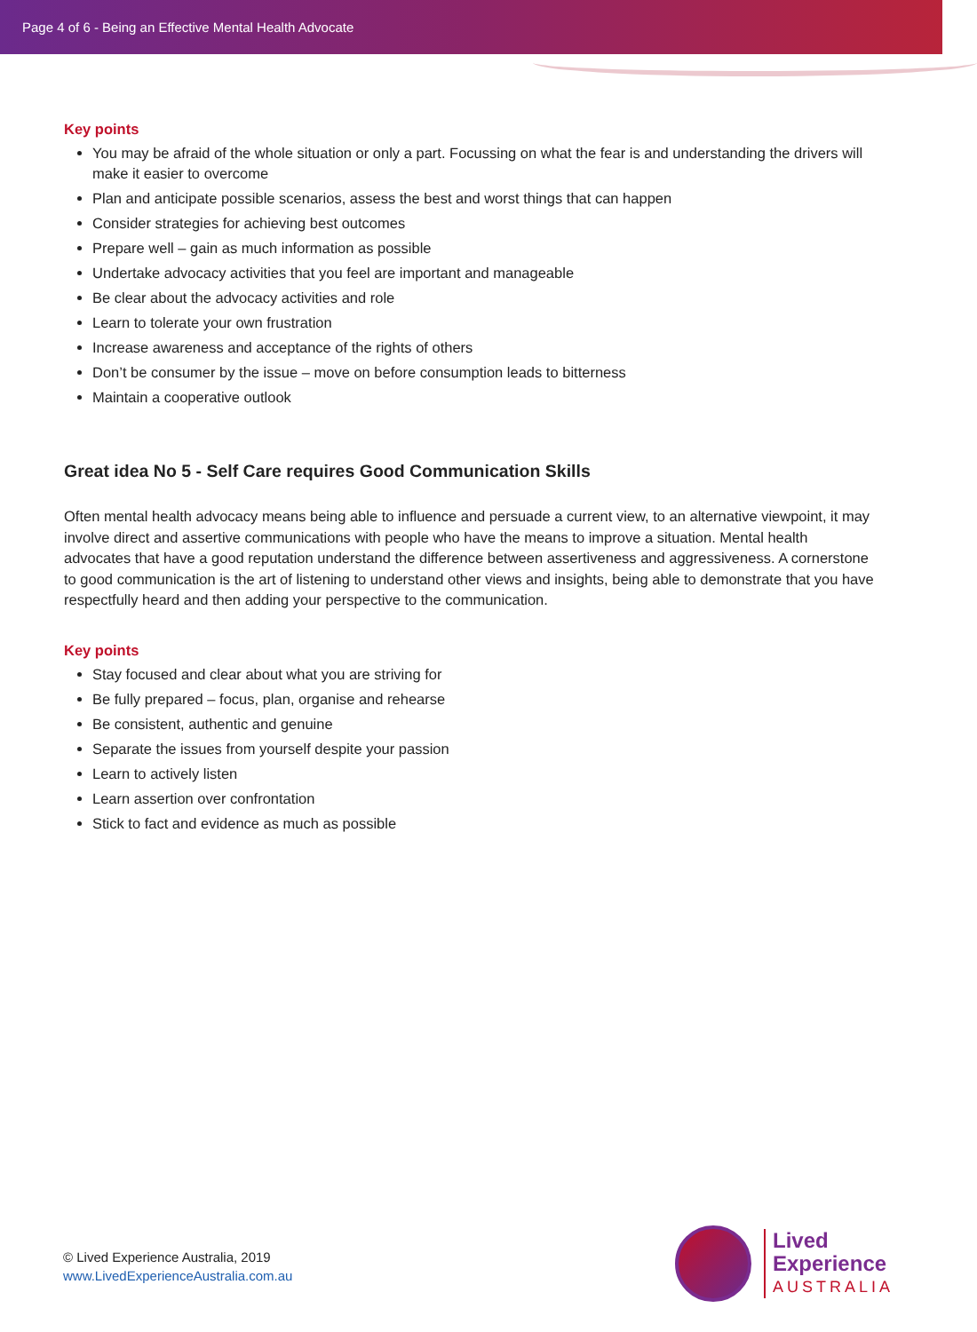Page 4 of 6 - Being an Effective Mental Health Advocate
Key points
You may be afraid of the whole situation or only a part. Focussing on what the fear is and understanding the drivers will make it easier to overcome
Plan and anticipate possible scenarios, assess the best and worst things that can happen
Consider strategies for achieving best outcomes
Prepare well – gain as much information as possible
Undertake advocacy activities that you feel are important and manageable
Be clear about the advocacy activities and role
Learn to tolerate your own frustration
Increase awareness and acceptance of the rights of others
Don’t be consumer by the issue – move on before consumption leads to bitterness
Maintain a cooperative outlook
Great idea No 5 - Self Care requires Good Communication Skills
Often mental health advocacy means being able to influence and persuade a current view, to an alternative viewpoint, it may involve direct and assertive communications with people who have the means to improve a situation. Mental health advocates that have a good reputation understand the difference between assertiveness and aggressiveness. A cornerstone to good communication is the art of listening to understand other views and insights, being able to demonstrate that you have respectfully heard and then adding your perspective to the communication.
Key points
Stay focused and clear about what you are striving for
Be fully prepared – focus, plan, organise and rehearse
Be consistent, authentic and genuine
Separate the issues from yourself despite your passion
Learn to actively listen
Learn assertion over confrontation
Stick to fact and evidence as much as possible
© Lived Experience Australia, 2019
www.LivedExperienceAustralia.com.au
Lived
Experience
AUSTRALIA